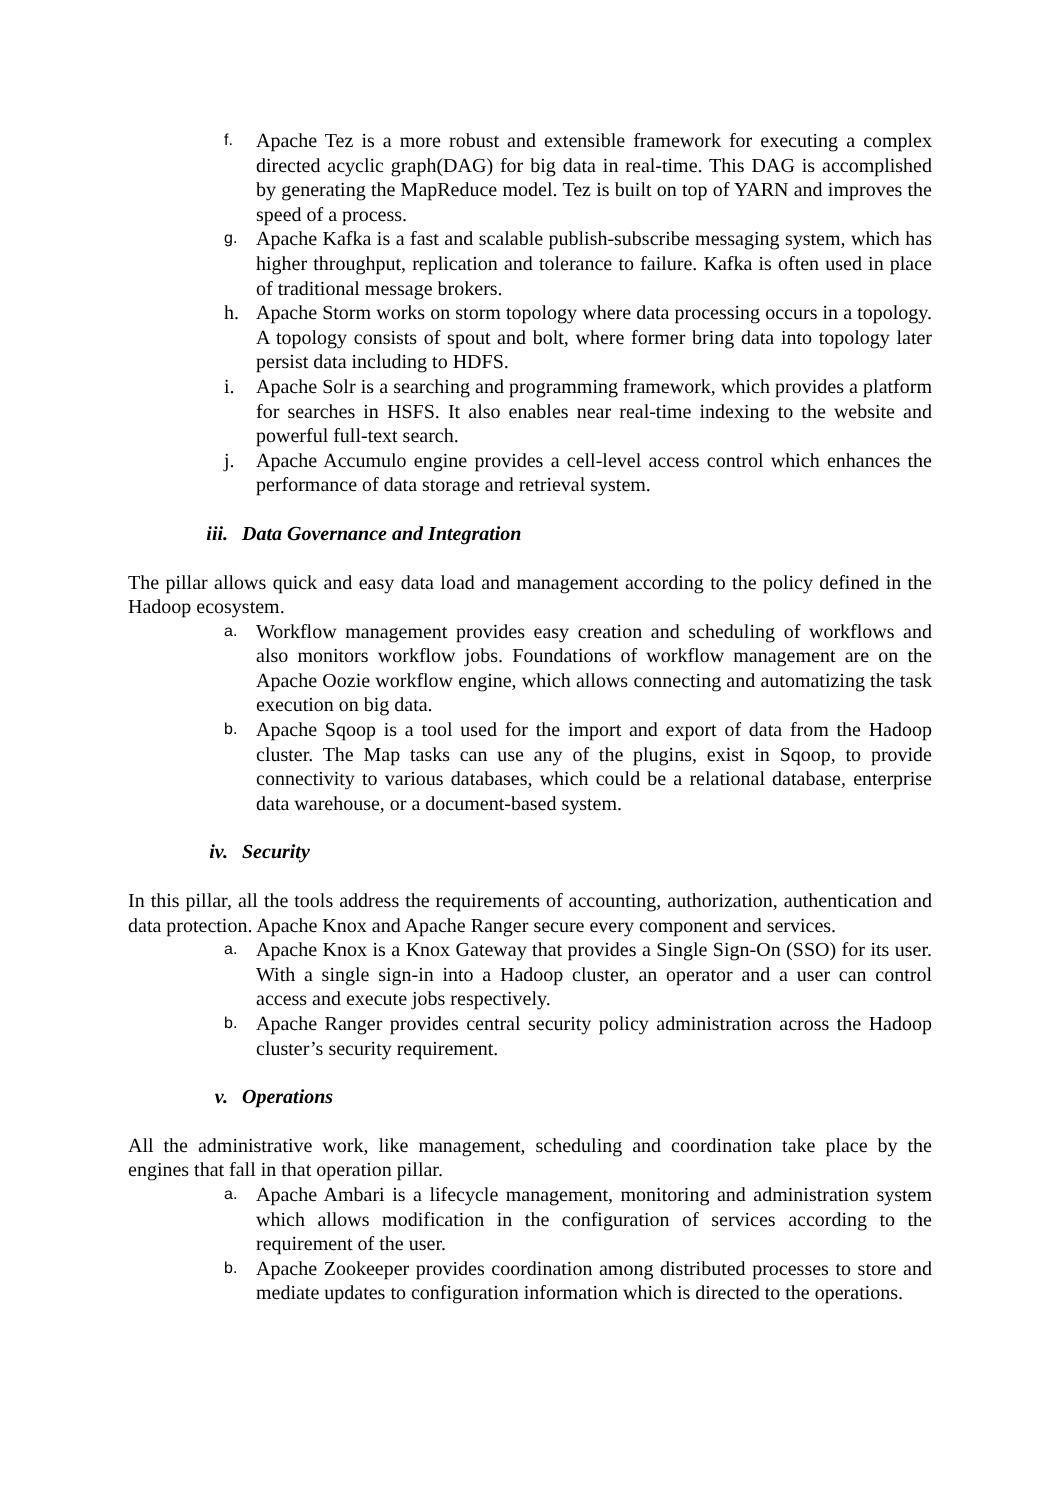f. Apache Tez is a more robust and extensible framework for executing a complex directed acyclic graph(DAG) for big data in real-time. This DAG is accomplished by generating the MapReduce model. Tez is built on top of YARN and improves the speed of a process.
g. Apache Kafka is a fast and scalable publish-subscribe messaging system, which has higher throughput, replication and tolerance to failure. Kafka is often used in place of traditional message brokers.
h. Apache Storm works on storm topology where data processing occurs in a topology. A topology consists of spout and bolt, where former bring data into topology later persist data including to HDFS.
i. Apache Solr is a searching and programming framework, which provides a platform for searches in HSFS. It also enables near real-time indexing to the website and powerful full-text search.
j. Apache Accumulo engine provides a cell-level access control which enhances the performance of data storage and retrieval system.
iii. Data Governance and Integration
The pillar allows quick and easy data load and management according to the policy defined in the Hadoop ecosystem.
a. Workflow management provides easy creation and scheduling of workflows and also monitors workflow jobs. Foundations of workflow management are on the Apache Oozie workflow engine, which allows connecting and automatizing the task execution on big data.
b. Apache Sqoop is a tool used for the import and export of data from the Hadoop cluster. The Map tasks can use any of the plugins, exist in Sqoop, to provide connectivity to various databases, which could be a relational database, enterprise data warehouse, or a document-based system.
iv. Security
In this pillar, all the tools address the requirements of accounting, authorization, authentication and data protection. Apache Knox and Apache Ranger secure every component and services.
a. Apache Knox is a Knox Gateway that provides a Single Sign-On (SSO) for its user. With a single sign-in into a Hadoop cluster, an operator and a user can control access and execute jobs respectively.
b. Apache Ranger provides central security policy administration across the Hadoop cluster’s security requirement.
v. Operations
All the administrative work, like management, scheduling and coordination take place by the engines that fall in that operation pillar.
a. Apache Ambari is a lifecycle management, monitoring and administration system which allows modification in the configuration of services according to the requirement of the user.
b. Apache Zookeeper provides coordination among distributed processes to store and mediate updates to configuration information which is directed to the operations.